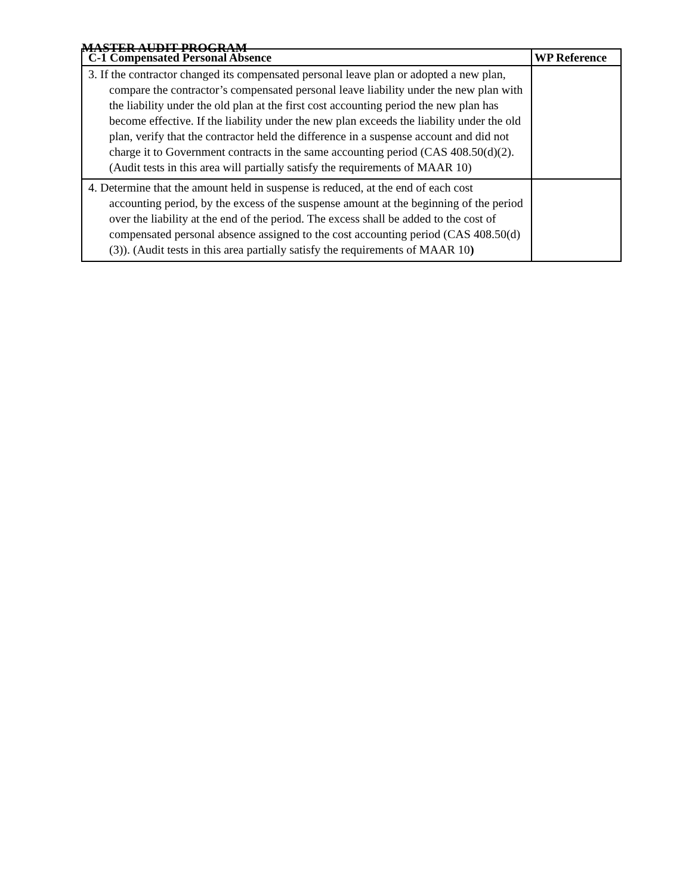MASTER AUDIT PROGRAM
| C-1 Compensated Personal Absence | WP Reference |
| --- | --- |
| 3. If the contractor changed its compensated personal leave plan or adopted a new plan, compare the contractor’s compensated personal leave liability under the new plan with the liability under the old plan at the first cost accounting period the new plan has become effective. If the liability under the new plan exceeds the liability under the old plan, verify that the contractor held the difference in a suspense account and did not charge it to Government contracts in the same accounting period (CAS 408.50(d)(2). (Audit tests in this area will partially satisfy the requirements of MAAR 10) | |
| 4. Determine that the amount held in suspense is reduced, at the end of each cost accounting period, by the excess of the suspense amount at the beginning of the period over the liability at the end of the period. The excess shall be added to the cost of compensated personal absence assigned to the cost accounting period (CAS 408.50(d)(3)). (Audit tests in this area partially satisfy the requirements of MAAR 10 ) | |